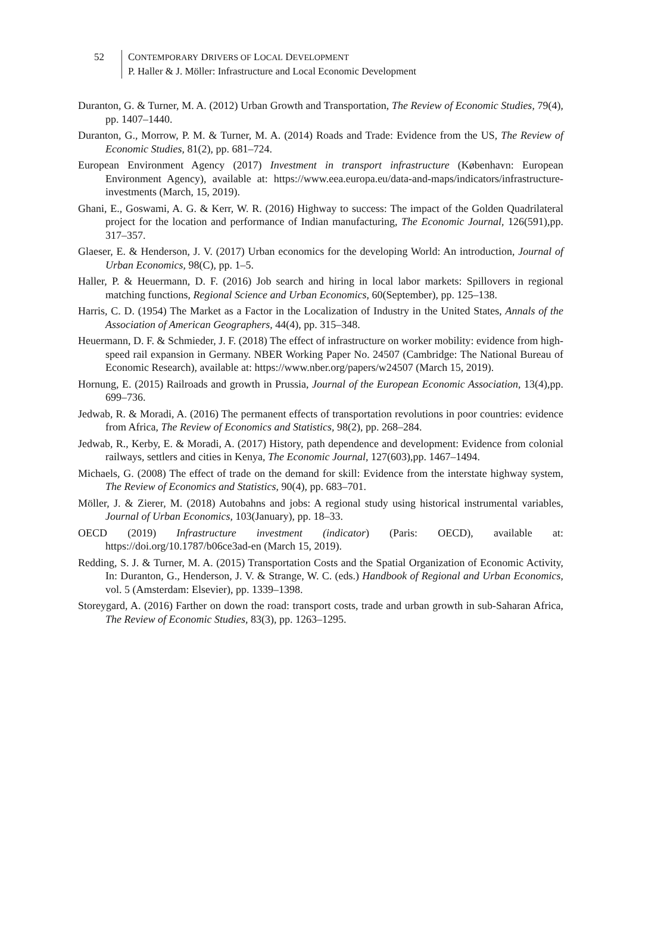52 CONTEMPORARY DRIVERS OF LOCAL DEVELOPMENT
P. Haller & J. Möller: Infrastructure and Local Economic Development
Duranton, G. & Turner, M. A. (2012) Urban Growth and Transportation, The Review of Economic Studies, 79(4), pp. 1407–1440.
Duranton, G., Morrow, P. M. & Turner, M. A. (2014) Roads and Trade: Evidence from the US, The Review of Economic Studies, 81(2), pp. 681–724.
European Environment Agency (2017) Investment in transport infrastructure (København: European Environment Agency), available at: https://www.eea.europa.eu/data-and-maps/indicators/infrastructure-investments (March, 15, 2019).
Ghani, E., Goswami, A. G. & Kerr, W. R. (2016) Highway to success: The impact of the Golden Quadrilateral project for the location and performance of Indian manufacturing, The Economic Journal, 126(591),pp. 317–357.
Glaeser, E. & Henderson, J. V. (2017) Urban economics for the developing World: An introduction, Journal of Urban Economics, 98(C), pp. 1–5.
Haller, P. & Heuermann, D. F. (2016) Job search and hiring in local labor markets: Spillovers in regional matching functions, Regional Science and Urban Economics, 60(September), pp. 125–138.
Harris, C. D. (1954) The Market as a Factor in the Localization of Industry in the United States, Annals of the Association of American Geographers, 44(4), pp. 315–348.
Heuermann, D. F. & Schmieder, J. F. (2018) The effect of infrastructure on worker mobility: evidence from high-speed rail expansion in Germany. NBER Working Paper No. 24507 (Cambridge: The National Bureau of Economic Research), available at: https://www.nber.org/papers/w24507 (March 15, 2019).
Hornung, E. (2015) Railroads and growth in Prussia, Journal of the European Economic Association, 13(4),pp. 699–736.
Jedwab, R. & Moradi, A. (2016) The permanent effects of transportation revolutions in poor countries: evidence from Africa, The Review of Economics and Statistics, 98(2), pp. 268–284.
Jedwab, R., Kerby, E. & Moradi, A. (2017) History, path dependence and development: Evidence from colonial railways, settlers and cities in Kenya, The Economic Journal, 127(603),pp. 1467–1494.
Michaels, G. (2008) The effect of trade on the demand for skill: Evidence from the interstate highway system, The Review of Economics and Statistics, 90(4), pp. 683–701.
Möller, J. & Zierer, M. (2018) Autobahns and jobs: A regional study using historical instrumental variables, Journal of Urban Economics, 103(January), pp. 18–33.
OECD (2019) Infrastructure investment (indicator) (Paris: OECD), available at: https://doi.org/10.1787/b06ce3ad-en (March 15, 2019).
Redding, S. J. & Turner, M. A. (2015) Transportation Costs and the Spatial Organization of Economic Activity, In: Duranton, G., Henderson, J. V. & Strange, W. C. (eds.) Handbook of Regional and Urban Economics, vol. 5 (Amsterdam: Elsevier), pp. 1339–1398.
Storeygard, A. (2016) Farther on down the road: transport costs, trade and urban growth in sub-Saharan Africa, The Review of Economic Studies, 83(3), pp. 1263–1295.